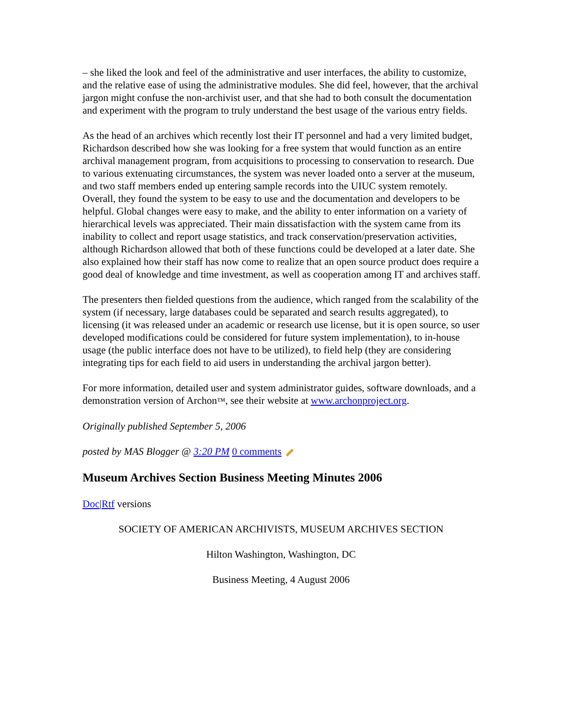– she liked the look and feel of the administrative and user interfaces, the ability to customize, and the relative ease of using the administrative modules. She did feel, however, that the archival jargon might confuse the non-archivist user, and that she had to both consult the documentation and experiment with the program to truly understand the best usage of the various entry fields.
As the head of an archives which recently lost their IT personnel and had a very limited budget, Richardson described how she was looking for a free system that would function as an entire archival management program, from acquisitions to processing to conservation to research. Due to various extenuating circumstances, the system was never loaded onto a server at the museum, and two staff members ended up entering sample records into the UIUC system remotely. Overall, they found the system to be easy to use and the documentation and developers to be helpful. Global changes were easy to make, and the ability to enter information on a variety of hierarchical levels was appreciated. Their main dissatisfaction with the system came from its inability to collect and report usage statistics, and track conservation/preservation activities, although Richardson allowed that both of these functions could be developed at a later date. She also explained how their staff has now come to realize that an open source product does require a good deal of knowledge and time investment, as well as cooperation among IT and archives staff.
The presenters then fielded questions from the audience, which ranged from the scalability of the system (if necessary, large databases could be separated and search results aggregated), to licensing (it was released under an academic or research use license, but it is open source, so user developed modifications could be considered for future system implementation), to in-house usage (the public interface does not have to be utilized), to field help (they are considering integrating tips for each field to aid users in understanding the archival jargon better).
For more information, detailed user and system administrator guides, software downloads, and a demonstration version of Archon™, see their website at www.archonproject.org.
Originally published September 5, 2006
posted by MAS Blogger @ 3:20 PM 0 comments
Museum Archives Section Business Meeting Minutes 2006
Doc|Rtf versions
SOCIETY OF AMERICAN ARCHIVISTS, MUSEUM ARCHIVES SECTION
Hilton Washington, Washington, DC
Business Meeting, 4 August 2006